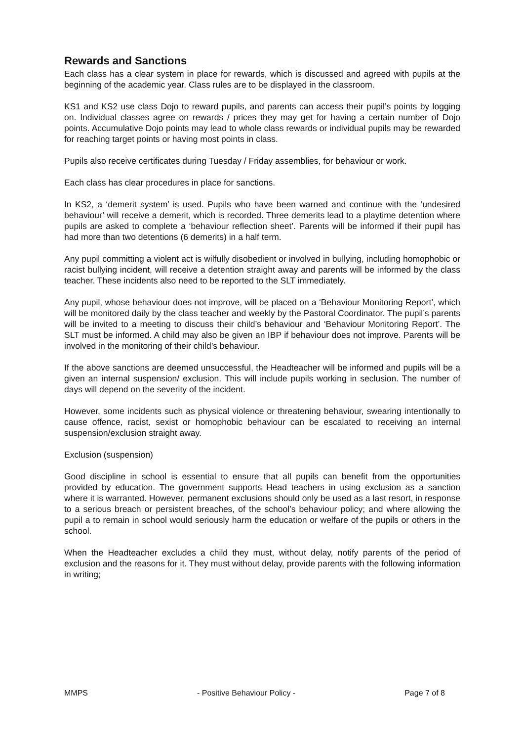Rewards and Sanctions
Each class has a clear system in place for rewards, which is discussed and agreed with pupils at the beginning of the academic year. Class rules are to be displayed in the classroom.
KS1 and KS2 use class Dojo to reward pupils, and parents can access their pupil’s points by logging on. Individual classes agree on rewards / prices they may get for having a certain number of Dojo points. Accumulative Dojo points may lead to whole class rewards or individual pupils may be rewarded for reaching target points or having most points in class.
Pupils also receive certificates during Tuesday / Friday assemblies, for behaviour or work.
Each class has clear procedures in place for sanctions.
In KS2, a ‘demerit system’ is used. Pupils who have been warned and continue with the ‘undesired behaviour’ will receive a demerit, which is recorded. Three demerits lead to a playtime detention where pupils are asked to complete a ‘behaviour reflection sheet’. Parents will be informed if their pupil has had more than two detentions (6 demerits) in a half term.
Any pupil committing a violent act is wilfully disobedient or involved in bullying, including homophobic or racist bullying incident, will receive a detention straight away and parents will be informed by the class teacher. These incidents also need to be reported to the SLT immediately.
Any pupil, whose behaviour does not improve, will be placed on a ‘Behaviour Monitoring Report’, which will be monitored daily by the class teacher and weekly by the Pastoral Coordinator. The pupil’s parents will be invited to a meeting to discuss their child’s behaviour and ‘Behaviour Monitoring Report’. The SLT must be informed. A child may also be given an IBP if behaviour does not improve. Parents will be involved in the monitoring of their child’s behaviour.
If the above sanctions are deemed unsuccessful, the Headteacher will be informed and pupils will be a given an internal suspension/ exclusion. This will include pupils working in seclusion. The number of days will depend on the severity of the incident.
However, some incidents such as physical violence or threatening behaviour, swearing intentionally to cause offence, racist, sexist or homophobic behaviour can be escalated to receiving an internal suspension/exclusion straight away.
Exclusion (suspension)
Good discipline in school is essential to ensure that all pupils can benefit from the opportunities provided by education. The government supports Head teachers in using exclusion as a sanction where it is warranted. However, permanent exclusions should only be used as a last resort, in response to a serious breach or persistent breaches, of the school’s behaviour policy; and where allowing the pupil a to remain in school would seriously harm the education or welfare of the pupils or others in the school.
When the Headteacher excludes a child they must, without delay, notify parents of the period of exclusion and the reasons for it. They must without delay, provide parents with the following information in writing;
MMPS - Positive Behaviour Policy - Page 7 of 8